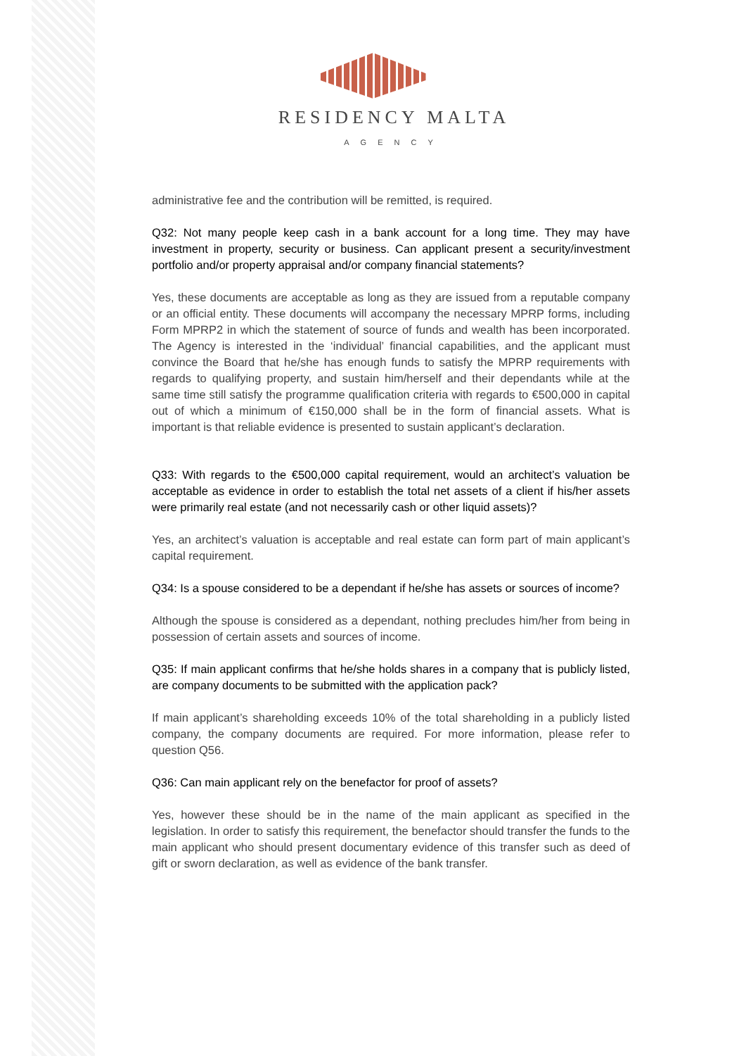RESIDENCY MALTA
AGENCY
administrative fee and the contribution will be remitted, is required.
Q32: Not many people keep cash in a bank account for a long time. They may have investment in property, security or business. Can applicant present a security/investment portfolio and/or property appraisal and/or company financial statements?
Yes, these documents are acceptable as long as they are issued from a reputable company or an official entity. These documents will accompany the necessary MPRP forms, including Form MPRP2 in which the statement of source of funds and wealth has been incorporated. The Agency is interested in the ‘individual’ financial capabilities, and the applicant must convince the Board that he/she has enough funds to satisfy the MPRP requirements with regards to qualifying property, and sustain him/herself and their dependants while at the same time still satisfy the programme qualification criteria with regards to €500,000 in capital out of which a minimum of €150,000 shall be in the form of financial assets. What is important is that reliable evidence is presented to sustain applicant’s declaration.
Q33: With regards to the €500,000 capital requirement, would an architect’s valuation be acceptable as evidence in order to establish the total net assets of a client if his/her assets were primarily real estate (and not necessarily cash or other liquid assets)?
Yes, an architect’s valuation is acceptable and real estate can form part of main applicant’s capital requirement.
Q34: Is a spouse considered to be a dependant if he/she has assets or sources of income?
Although the spouse is considered as a dependant, nothing precludes him/her from being in possession of certain assets and sources of income.
Q35: If main applicant confirms that he/she holds shares in a company that is publicly listed, are company documents to be submitted with the application pack?
If main applicant’s shareholding exceeds 10% of the total shareholding in a publicly listed company, the company documents are required. For more information, please refer to question Q56.
Q36: Can main applicant rely on the benefactor for proof of assets?
Yes, however these should be in the name of the main applicant as specified in the legislation. In order to satisfy this requirement, the benefactor should transfer the funds to the main applicant who should present documentary evidence of this transfer such as deed of gift or sworn declaration, as well as evidence of the bank transfer.